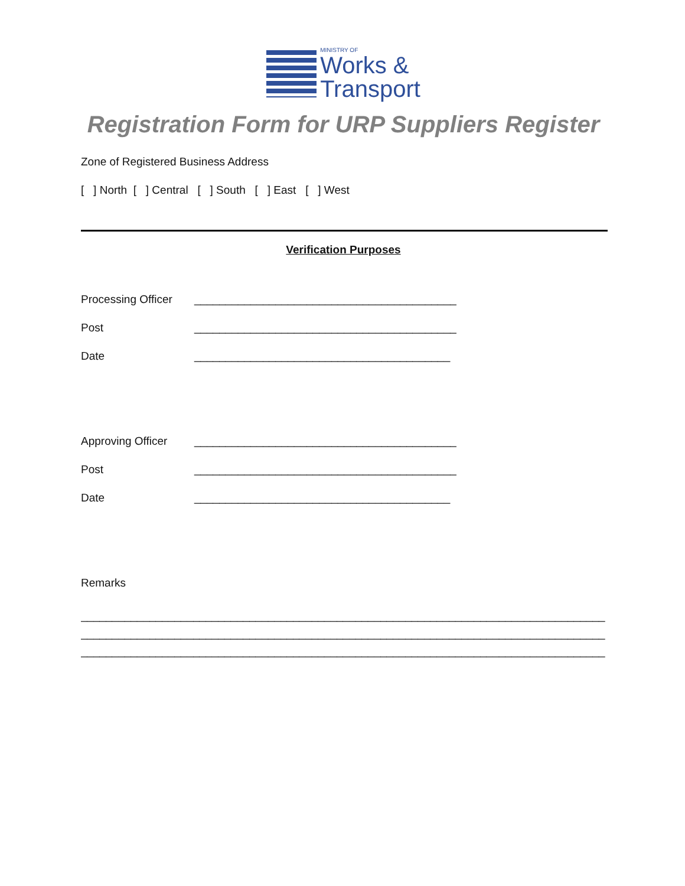MINISTRY OF
Works &
Transport
Registration Form for URP Suppliers Register
Zone of Registered Business Address
[ ] North [ ] Central [ ] South [ ] East [ ] West
Verification Purposes
Processing Officer __________________________________________
Post __________________________________________
Date _________________________________________
Approving Officer __________________________________________
Post __________________________________________
Date _________________________________________
Remarks
____________________________________________________________________________________
____________________________________________________________________________________
____________________________________________________________________________________